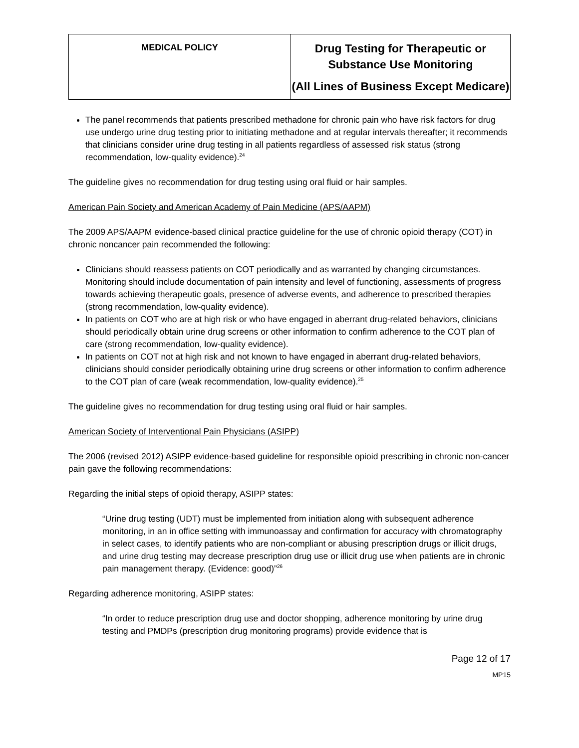| MEDICAL POLICY | Drug Testing for Therapeutic or Substance Use Monitoring (All Lines of Business Except Medicare) |
The panel recommends that patients prescribed methadone for chronic pain who have risk factors for drug use undergo urine drug testing prior to initiating methadone and at regular intervals thereafter; it recommends that clinicians consider urine drug testing in all patients regardless of assessed risk status (strong recommendation, low-quality evidence).<sup>24</sup>
The guideline gives no recommendation for drug testing using oral fluid or hair samples.
American Pain Society and American Academy of Pain Medicine (APS/AAPM)
The 2009 APS/AAPM evidence-based clinical practice guideline for the use of chronic opioid therapy (COT) in chronic noncancer pain recommended the following:
Clinicians should reassess patients on COT periodically and as warranted by changing circumstances. Monitoring should include documentation of pain intensity and level of functioning, assessments of progress towards achieving therapeutic goals, presence of adverse events, and adherence to prescribed therapies (strong recommendation, low-quality evidence).
In patients on COT who are at high risk or who have engaged in aberrant drug-related behaviors, clinicians should periodically obtain urine drug screens or other information to confirm adherence to the COT plan of care (strong recommendation, low-quality evidence).
In patients on COT not at high risk and not known to have engaged in aberrant drug-related behaviors, clinicians should consider periodically obtaining urine drug screens or other information to confirm adherence to the COT plan of care (weak recommendation, low-quality evidence).<sup>25</sup>
The guideline gives no recommendation for drug testing using oral fluid or hair samples.
American Society of Interventional Pain Physicians (ASIPP)
The 2006 (revised 2012) ASIPP evidence-based guideline for responsible opioid prescribing in chronic non-cancer pain gave the following recommendations:
Regarding the initial steps of opioid therapy, ASIPP states:
“Urine drug testing (UDT) must be implemented from initiation along with subsequent adherence monitoring, in an in office setting with immunoassay and confirmation for accuracy with chromatography in select cases, to identify patients who are non-compliant or abusing prescription drugs or illicit drugs, and urine drug testing may decrease prescription drug use or illicit drug use when patients are in chronic pain management therapy. (Evidence: good)”<sup>26</sup>
Regarding adherence monitoring, ASIPP states:
“In order to reduce prescription drug use and doctor shopping, adherence monitoring by urine drug testing and PMDPs (prescription drug monitoring programs) provide evidence that is
Page 12 of 17
MP15